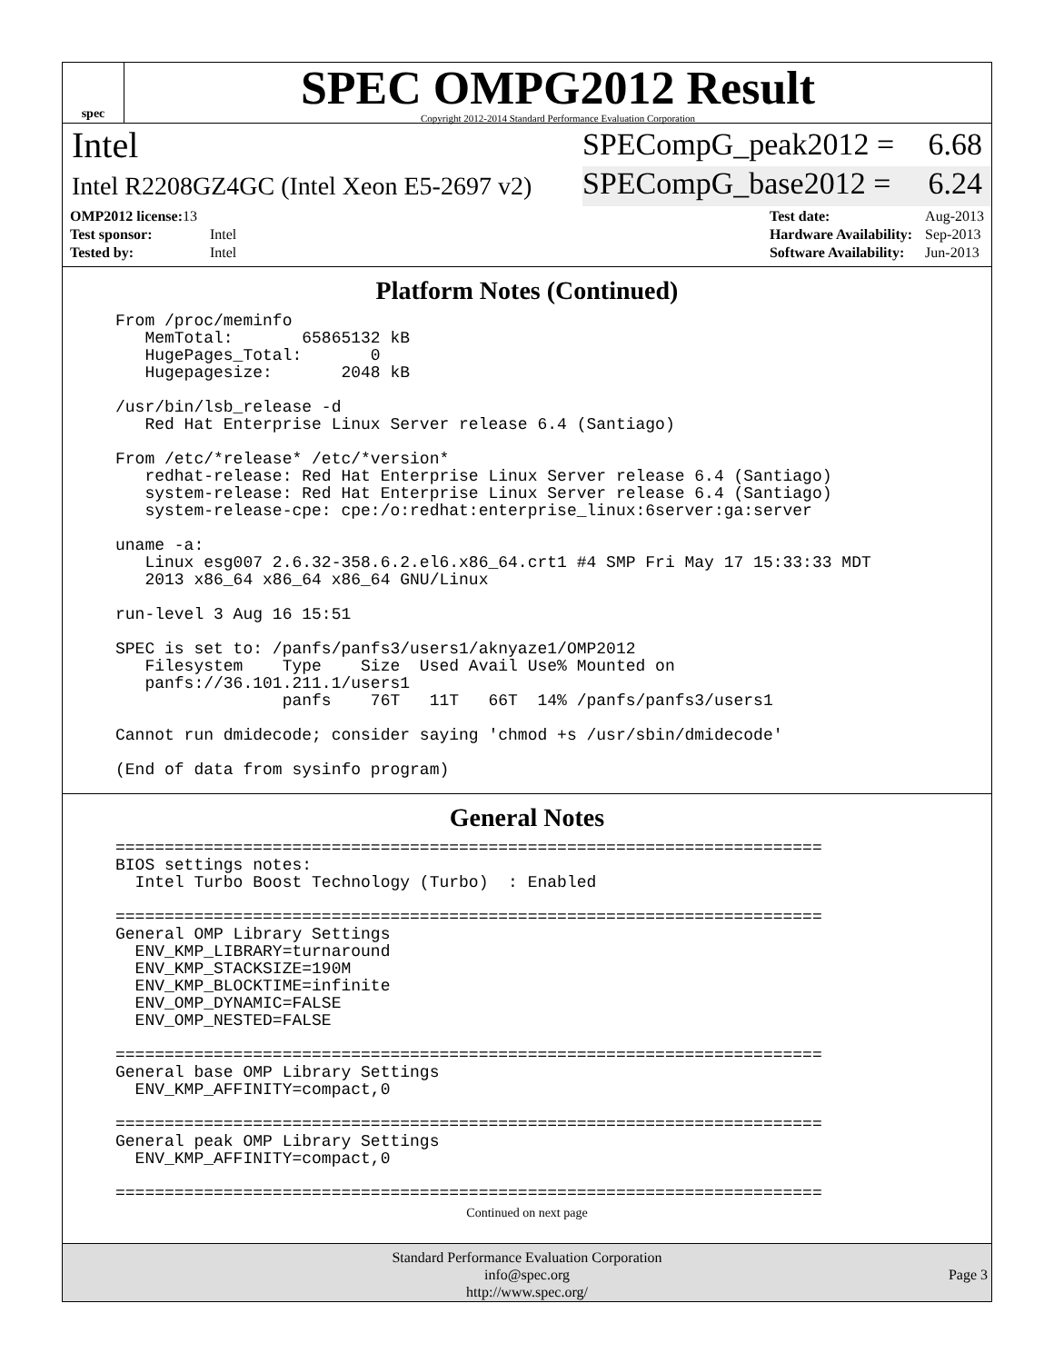spec
SPEC OMPG2012 Result
Copyright 2012-2014 Standard Performance Evaluation Corporation
Intel
SPECompG_peak2012 = 6.68
Intel R2208GZ4GC (Intel Xeon E5-2697 v2)
SPECompG_base2012 = 6.24
| OMP2012 license: 13 | |
| Test sponsor: | Intel |
| Tested by: | Intel |
| Test date: | Aug-2013 |
| Hardware Availability: | Sep-2013 |
| Software Availability: | Jun-2013 |
Platform Notes (Continued)
From /proc/meminfo MemTotal: 65865132 kB HugePages_Total: 0 Hugepagesize: 2048 kB /usr/bin/lsb_release -d Red Hat Enterprise Linux Server release 6.4 (Santiago) From /etc/*release* /etc/*version* redhat-release: Red Hat Enterprise Linux Server release 6.4 (Santiago) system-release: Red Hat Enterprise Linux Server release 6.4 (Santiago) system-release-cpe: cpe:/o:redhat:enterprise_linux:6server:ga:server uname -a: Linux esg007 2.6.32-358.6.2.el6.x86_64.crt1 #4 SMP Fri May 17 15:33:33 MDT 2013 x86_64 x86_64 x86_64 GNU/Linux run-level 3 Aug 16 15:51 SPEC is set to: /panfs/panfs3/users1/aknyaze1/OMP2012 Filesystem Type Size Used Avail Use% Mounted on panfs://36.101.211.1/users1 panfs 76T 11T 66T 14% /panfs/panfs3/users1 Cannot run dmidecode; consider saying 'chmod +s /usr/sbin/dmidecode' (End of data from sysinfo program)
General Notes
======================================================================== BIOS settings notes: Intel Turbo Boost Technology (Turbo) : Enabled ======================================================================== General OMP Library Settings ENV_KMP_LIBRARY=turnaround ENV_KMP_STACKSIZE=190M ENV_KMP_BLOCKTIME=infinite ENV_OMP_DYNAMIC=FALSE ENV_OMP_NESTED=FALSE ======================================================================== General base OMP Library Settings ENV_KMP_AFFINITY=compact,0 ======================================================================== General peak OMP Library Settings ENV_KMP_AFFINITY=compact,0 ========================================================================
Continued on next page
Standard Performance Evaluation Corporation
info@spec.org
http://www.spec.org/
Page 3